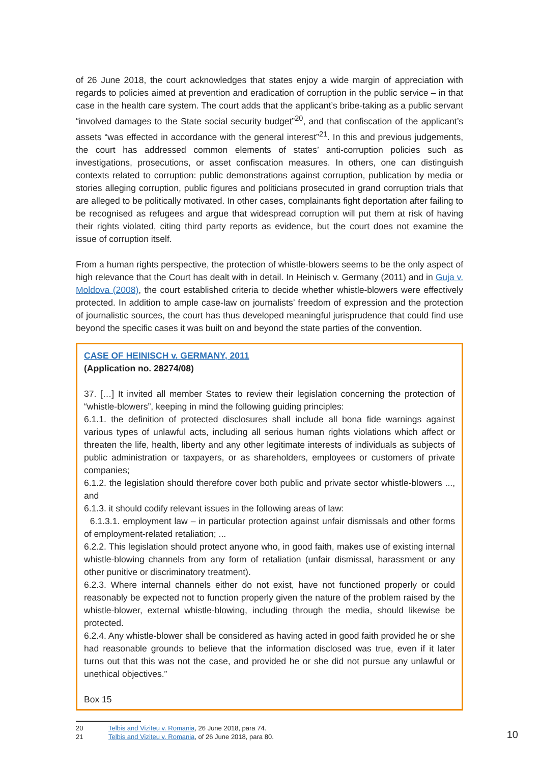of 26 June 2018, the court acknowledges that states enjoy a wide margin of appreciation with regards to policies aimed at prevention and eradication of corruption in the public service – in that case in the health care system. The court adds that the applicant’s bribe-taking as a public servant “involved damages to the State social security budget”<sup>20</sup>, and that confiscation of the applicant’s assets “was effected in accordance with the general interest”<sup>21</sup>. In this and previous judgements, the court has addressed common elements of states’ anti-corruption policies such as investigations, prosecutions, or asset confiscation measures. In others, one can distinguish contexts related to corruption: public demonstrations against corruption, publication by media or stories alleging corruption, public figures and politicians prosecuted in grand corruption trials that are alleged to be politically motivated. In other cases, complainants fight deportation after failing to be recognised as refugees and argue that widespread corruption will put them at risk of having their rights violated, citing third party reports as evidence, but the court does not examine the issue of corruption itself.
From a human rights perspective, the protection of whistle-blowers seems to be the only aspect of high relevance that the Court has dealt with in detail. In Heinisch v. Germany (2011) and in Guja v. Moldova (2008), the court established criteria to decide whether whistle-blowers were effectively protected. In addition to ample case-law on journalists’ freedom of expression and the protection of journalistic sources, the court has thus developed meaningful jurisprudence that could find use beyond the specific cases it was built on and beyond the state parties of the convention.
CASE OF HEINISCH v. GERMANY, 2011
(Application no. 28274/08)
37. […] It invited all member States to review their legislation concerning the protection of “whistle-blowers”, keeping in mind the following guiding principles:
6.1.1. the definition of protected disclosures shall include all bona fide warnings against various types of unlawful acts, including all serious human rights violations which affect or threaten the life, health, liberty and any other legitimate interests of individuals as subjects of public administration or taxpayers, or as shareholders, employees or customers of private companies;
6.1.2. the legislation should therefore cover both public and private sector whistle-blowers ..., and
6.1.3. it should codify relevant issues in the following areas of law:
6.1.3.1. employment law – in particular protection against unfair dismissals and other forms of employment-related retaliation; ...
6.2.2. This legislation should protect anyone who, in good faith, makes use of existing internal whistle-blowing channels from any form of retaliation (unfair dismissal, harassment or any other punitive or discriminatory treatment).
6.2.3. Where internal channels either do not exist, have not functioned properly or could reasonably be expected not to function properly given the nature of the problem raised by the whistle-blower, external whistle-blowing, including through the media, should likewise be protected.
6.2.4. Any whistle-blower shall be considered as having acted in good faith provided he or she had reasonable grounds to believe that the information disclosed was true, even if it later turns out that this was not the case, and provided he or she did not pursue any unlawful or unethical objectives.”
Box 15
20 Telbis and Viziteu v. Romania, 26 June 2018, para 74.
21 Telbis and Viziteu v. Romania, of 26 June 2018, para 80.
10